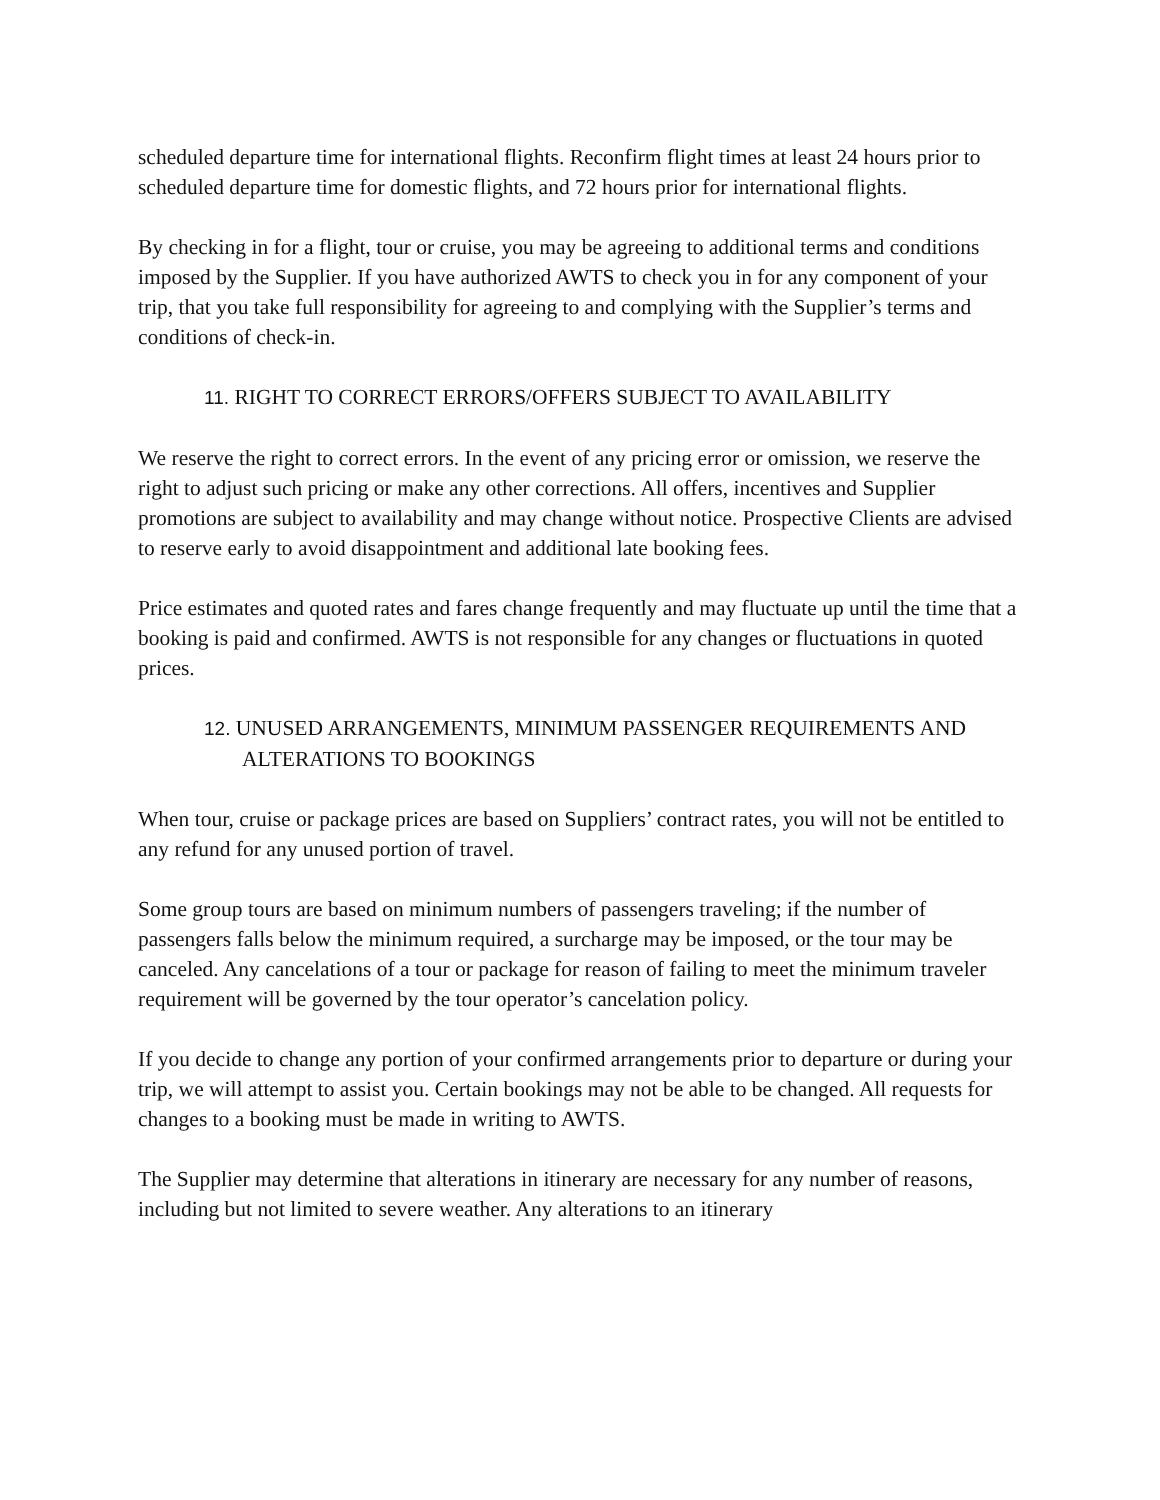scheduled departure time for international flights. Reconfirm flight times at least 24 hours prior to scheduled departure time for domestic flights, and 72 hours prior for international flights.
By checking in for a flight, tour or cruise, you may be agreeing to additional terms and conditions imposed by the Supplier. If you have authorized AWTS to check you in for any component of your trip, that you take full responsibility for agreeing to and complying with the Supplier’s terms and conditions of check-in.
11. RIGHT TO CORRECT ERRORS/OFFERS SUBJECT TO AVAILABILITY
We reserve the right to correct errors. In the event of any pricing error or omission, we reserve the right to adjust such pricing or make any other corrections. All offers, incentives and Supplier promotions are subject to availability and may change without notice. Prospective Clients are advised to reserve early to avoid disappointment and additional late booking fees.
Price estimates and quoted rates and fares change frequently and may fluctuate up until the time that a booking is paid and confirmed. AWTS is not responsible for any changes or fluctuations in quoted prices.
12. UNUSED ARRANGEMENTS, MINIMUM PASSENGER REQUIREMENTS AND ALTERATIONS TO BOOKINGS
When tour, cruise or package prices are based on Suppliers’ contract rates, you will not be entitled to any refund for any unused portion of travel.
Some group tours are based on minimum numbers of passengers traveling; if the number of passengers falls below the minimum required, a surcharge may be imposed, or the tour may be canceled. Any cancelations of a tour or package for reason of failing to meet the minimum traveler requirement will be governed by the tour operator’s cancelation policy.
If you decide to change any portion of your confirmed arrangements prior to departure or during your trip, we will attempt to assist you. Certain bookings may not be able to be changed. All requests for changes to a booking must be made in writing to AWTS.
The Supplier may determine that alterations in itinerary are necessary for any number of reasons, including but not limited to severe weather. Any alterations to an itinerary